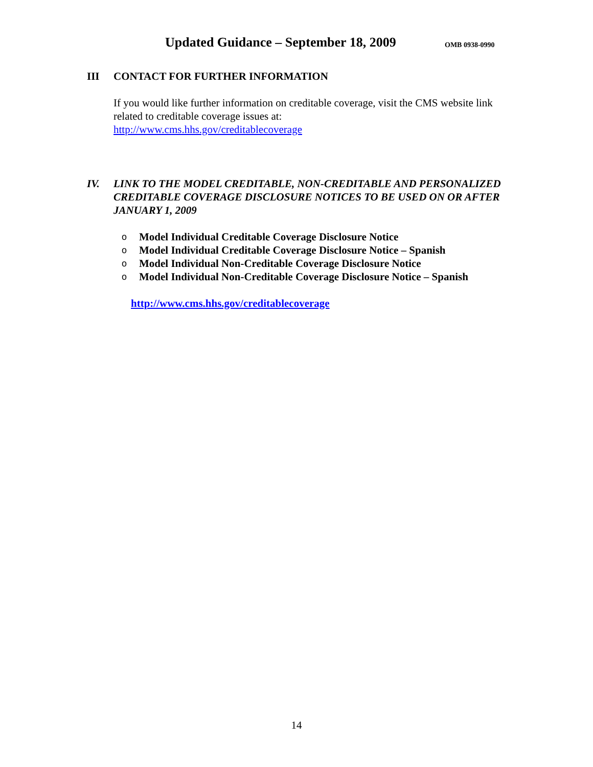Updated Guidance – September 18, 2009 OMB 0938-0990
III CONTACT FOR FURTHER INFORMATION
If you would like further information on creditable coverage, visit the CMS website link related to creditable coverage issues at:
http://www.cms.hhs.gov/creditablecoverage
IV. LINK TO THE MODEL CREDITABLE, NON-CREDITABLE AND PERSONALIZED CREDITABLE COVERAGE DISCLOSURE NOTICES TO BE USED ON OR AFTER JANUARY 1, 2009
o Model Individual Creditable Coverage Disclosure Notice
o Model Individual Creditable Coverage Disclosure Notice – Spanish
o Model Individual Non-Creditable Coverage Disclosure Notice
o Model Individual Non-Creditable Coverage Disclosure Notice – Spanish
http://www.cms.hhs.gov/creditablecoverage
14